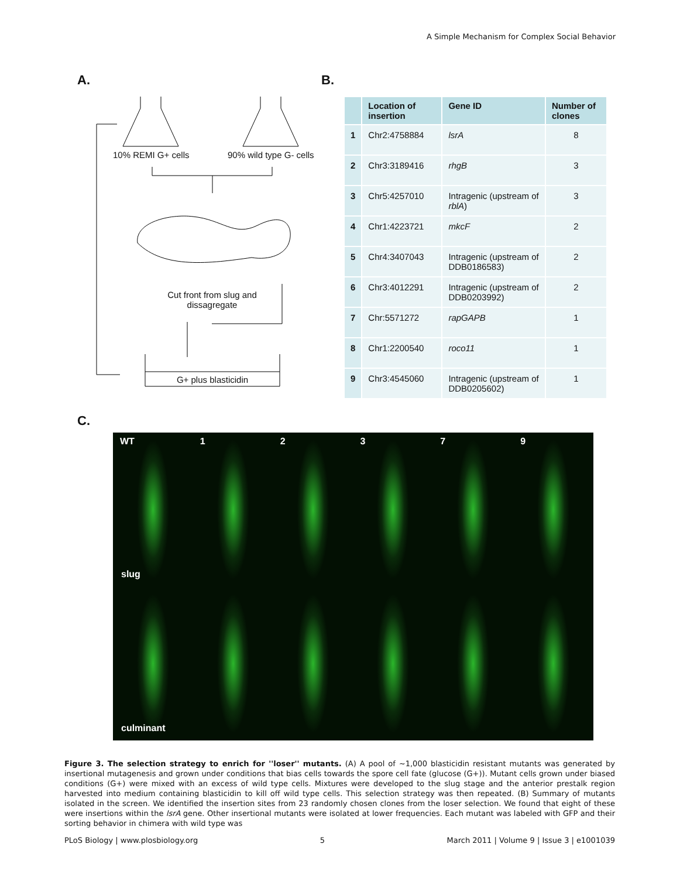A Simple Mechanism for Complex Social Behavior
A. B.
10% REMI G+ cells 90% wild type G- cells
Cut front from slug and dissagregate
G+ plus blasticidin
| | Location of insertion | Gene ID | Number of clones |
| --- | --- | --- | --- |
| 1 | Chr2:4758884 | lsrA | 8 |
| 2 | Chr3:3189416 | rhgB | 3 |
| 3 | Chr5:4257010 | Intragenic (upstream of rblA ) | 3 |
| 4 | Chr1:4223721 | mkcF | 2 |
| 5 | Chr4:3407043 | Intragenic (upstream of DDB0186583) | 2 |
| 6 | Chr3:4012291 | Intragenic (upstream of DDB0203992) | 2 |
| 7 | Chr:5571272 | rapGAPB | 1 |
| 8 | Chr1:2200540 | roco11 | 1 |
| 9 | Chr3:4545060 | Intragenic (upstream of DDB0205602) | 1 |
C.
WT
slug
1
2
3
7
9
culminant
Figure 3. The selection strategy to enrich for ''loser'' mutants. (A) A pool of ~1,000 blasticidin resistant mutants was generated by insertional mutagenesis and grown under conditions that bias cells towards the spore cell fate (glucose (G+)). Mutant cells grown under biased conditions (G+) were mixed with an excess of wild type cells. Mixtures were developed to the slug stage and the anterior prestalk region harvested into medium containing blasticidin to kill off wild type cells. This selection strategy was then repeated. (B) Summary of mutants isolated in the screen. We identified the insertion sites from 23 randomly chosen clones from the loser selection. We found that eight of these were insertions within the lsrA gene. Other insertional mutants were isolated at lower frequencies. Each mutant was labeled with GFP and their sorting behavior in chimera with wild type was
PLoS Biology | www.plosbiology.org 5 March 2011 | Volume 9 | Issue 3 | e1001039